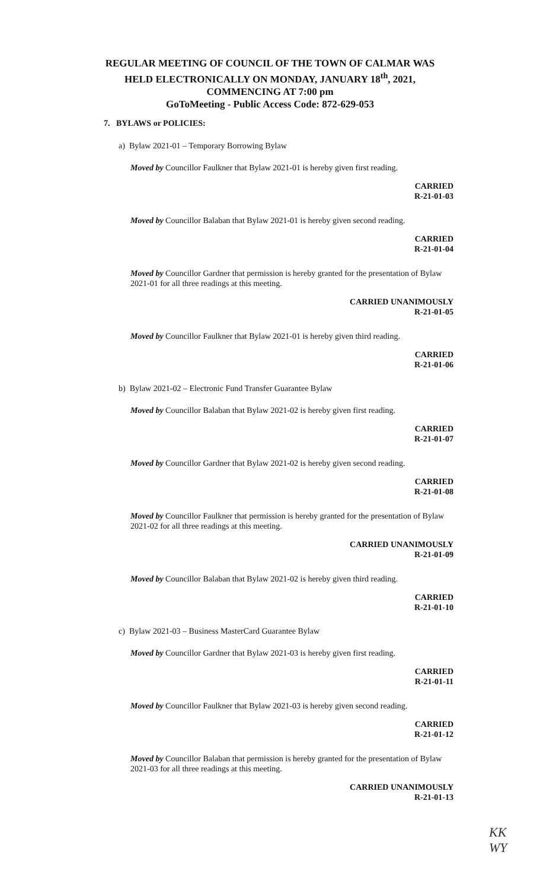REGULAR MEETING OF COUNCIL OF THE TOWN OF CALMAR WAS
HELD ELECTRONICALLY ON MONDAY, JANUARY 18<sup>th</sup>, 2021,
COMMENCING AT 7:00 pm
GoToMeeting - Public Access Code: 872-629-053
7. BYLAWS or POLICIES:
a) Bylaw 2021-01 – Temporary Borrowing Bylaw
Moved by Councillor Faulkner that Bylaw 2021-01 is hereby given first reading.
CARRIED
R-21-01-03
Moved by Councillor Balaban that Bylaw 2021-01 is hereby given second reading.
CARRIED
R-21-01-04
Moved by Councillor Gardner that permission is hereby granted for the presentation of Bylaw 2021-01 for all three readings at this meeting.
CARRIED UNANIMOUSLY
R-21-01-05
Moved by Councillor Faulkner that Bylaw 2021-01 is hereby given third reading.
CARRIED
R-21-01-06
b) Bylaw 2021-02 – Electronic Fund Transfer Guarantee Bylaw
Moved by Councillor Balaban that Bylaw 2021-02 is hereby given first reading.
CARRIED
R-21-01-07
Moved by Councillor Gardner that Bylaw 2021-02 is hereby given second reading.
CARRIED
R-21-01-08
Moved by Councillor Faulkner that permission is hereby granted for the presentation of Bylaw 2021-02 for all three readings at this meeting.
CARRIED UNANIMOUSLY
R-21-01-09
Moved by Councillor Balaban that Bylaw 2021-02 is hereby given third reading.
CARRIED
R-21-01-10
c) Bylaw 2021-03 – Business MasterCard Guarantee Bylaw
Moved by Councillor Gardner that Bylaw 2021-03 is hereby given first reading.
CARRIED
R-21-01-11
Moved by Councillor Faulkner that Bylaw 2021-03 is hereby given second reading.
CARRIED
R-21-01-12
Moved by Councillor Balaban that permission is hereby granted for the presentation of Bylaw 2021-03 for all three readings at this meeting.
CARRIED UNANIMOUSLY
R-21-01-13
KK
WY